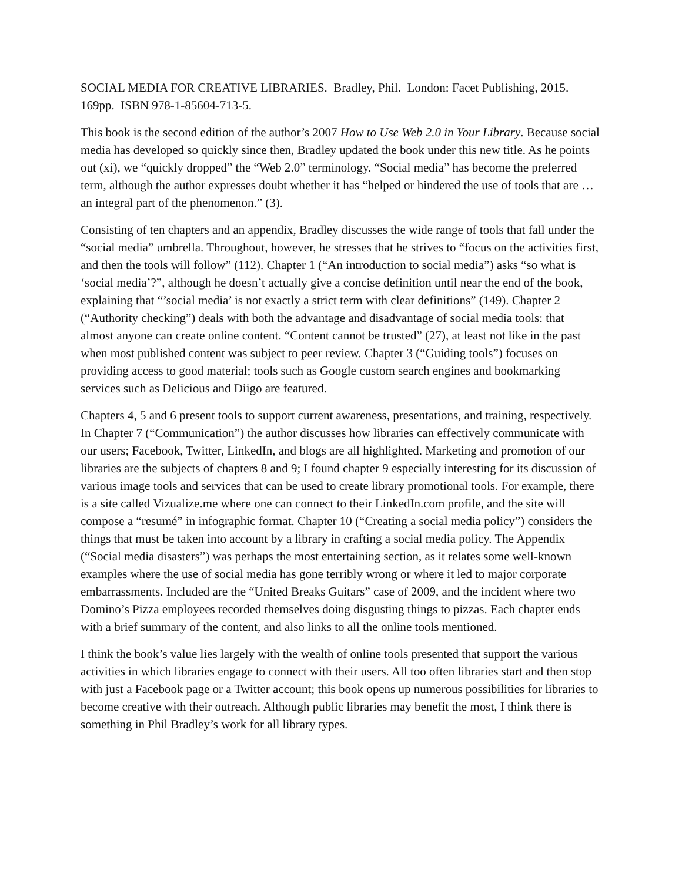SOCIAL MEDIA FOR CREATIVE LIBRARIES. Bradley, Phil. London: Facet Publishing, 2015. 169pp. ISBN 978-1-85604-713-5.
This book is the second edition of the author’s 2007 How to Use Web 2.0 in Your Library. Because social media has developed so quickly since then, Bradley updated the book under this new title. As he points out (xi), we “quickly dropped” the “Web 2.0” terminology. “Social media” has become the preferred term, although the author expresses doubt whether it has “helped or hindered the use of tools that are … an integral part of the phenomenon.” (3).
Consisting of ten chapters and an appendix, Bradley discusses the wide range of tools that fall under the “social media” umbrella. Throughout, however, he stresses that he strives to “focus on the activities first, and then the tools will follow” (112). Chapter 1 (“An introduction to social media”) asks “so what is ‘social media’?”, although he doesn’t actually give a concise definition until near the end of the book, explaining that “’social media’ is not exactly a strict term with clear definitions” (149). Chapter 2 (“Authority checking”) deals with both the advantage and disadvantage of social media tools: that almost anyone can create online content. “Content cannot be trusted” (27), at least not like in the past when most published content was subject to peer review. Chapter 3 (“Guiding tools”) focuses on providing access to good material; tools such as Google custom search engines and bookmarking services such as Delicious and Diigo are featured.
Chapters 4, 5 and 6 present tools to support current awareness, presentations, and training, respectively. In Chapter 7 (“Communication”) the author discusses how libraries can effectively communicate with our users; Facebook, Twitter, LinkedIn, and blogs are all highlighted. Marketing and promotion of our libraries are the subjects of chapters 8 and 9; I found chapter 9 especially interesting for its discussion of various image tools and services that can be used to create library promotional tools. For example, there is a site called Vizualize.me where one can connect to their LinkedIn.com profile, and the site will compose a “resumé” in infographic format. Chapter 10 (“Creating a social media policy”) considers the things that must be taken into account by a library in crafting a social media policy. The Appendix (“Social media disasters”) was perhaps the most entertaining section, as it relates some well-known examples where the use of social media has gone terribly wrong or where it led to major corporate embarrassments. Included are the “United Breaks Guitars” case of 2009, and the incident where two Domino’s Pizza employees recorded themselves doing disgusting things to pizzas. Each chapter ends with a brief summary of the content, and also links to all the online tools mentioned.
I think the book’s value lies largely with the wealth of online tools presented that support the various activities in which libraries engage to connect with their users. All too often libraries start and then stop with just a Facebook page or a Twitter account; this book opens up numerous possibilities for libraries to become creative with their outreach. Although public libraries may benefit the most, I think there is something in Phil Bradley’s work for all library types.